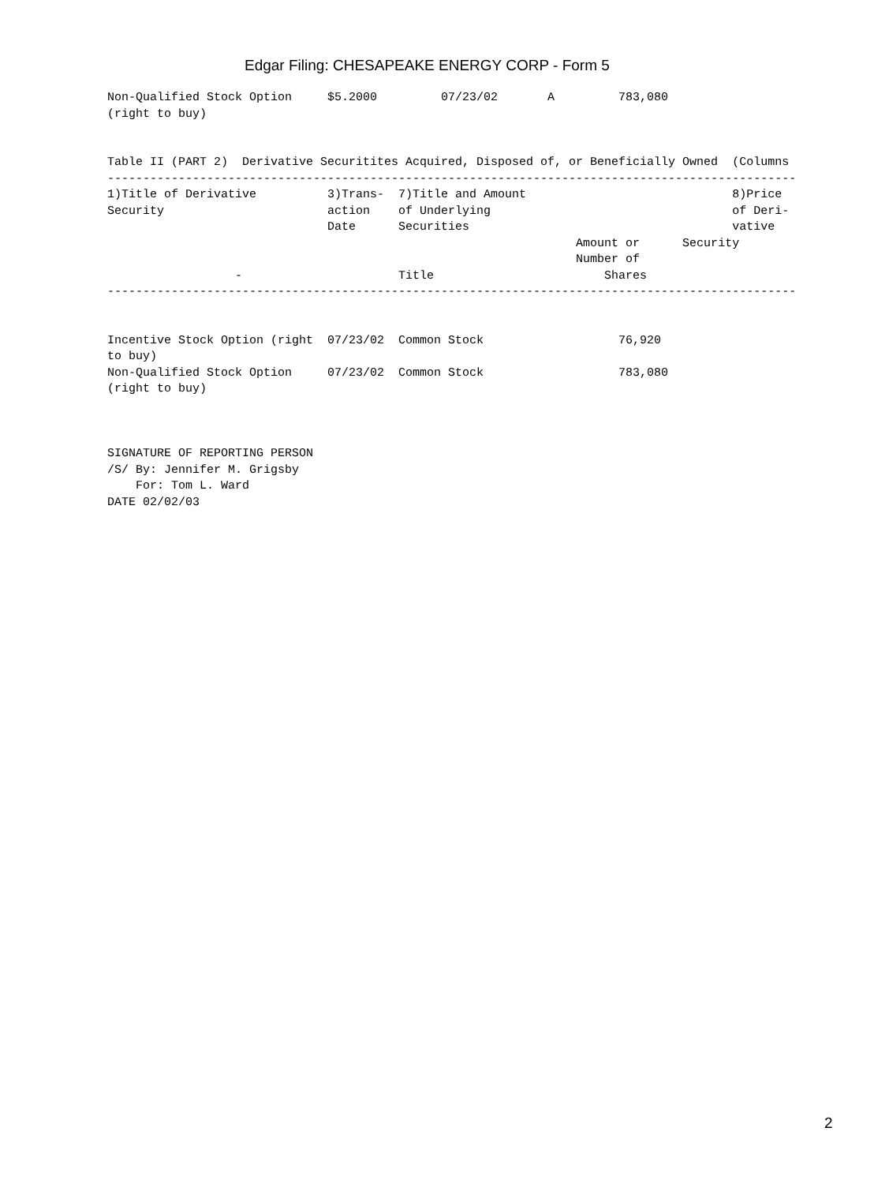Edgar Filing: CHESAPEAKE ENERGY CORP - Form 5
Non-Qualified Stock Option $5.2000 07/23/02 A 783,080 (right to buy) Table II (PART 2) Derivative Securitites Acquired, Disposed of, or Beneficially Owned (Columns ------------------------------------------------------------------------------------------------- 1)Title of Derivative 3)Trans- 7)Title and Amount 8)Price Security action of Underlying of Deri- Date Securities vative Amount or Security Number of - Title Shares ------------------------------------------------------------------------------------------------- Incentive Stock Option (right 07/23/02 Common Stock 76,920 to buy) Non-Qualified Stock Option 07/23/02 Common Stock 783,080 (right to buy) SIGNATURE OF REPORTING PERSON /S/ By: Jennifer M. Grigsby For: Tom L. Ward DATE 02/02/03
2